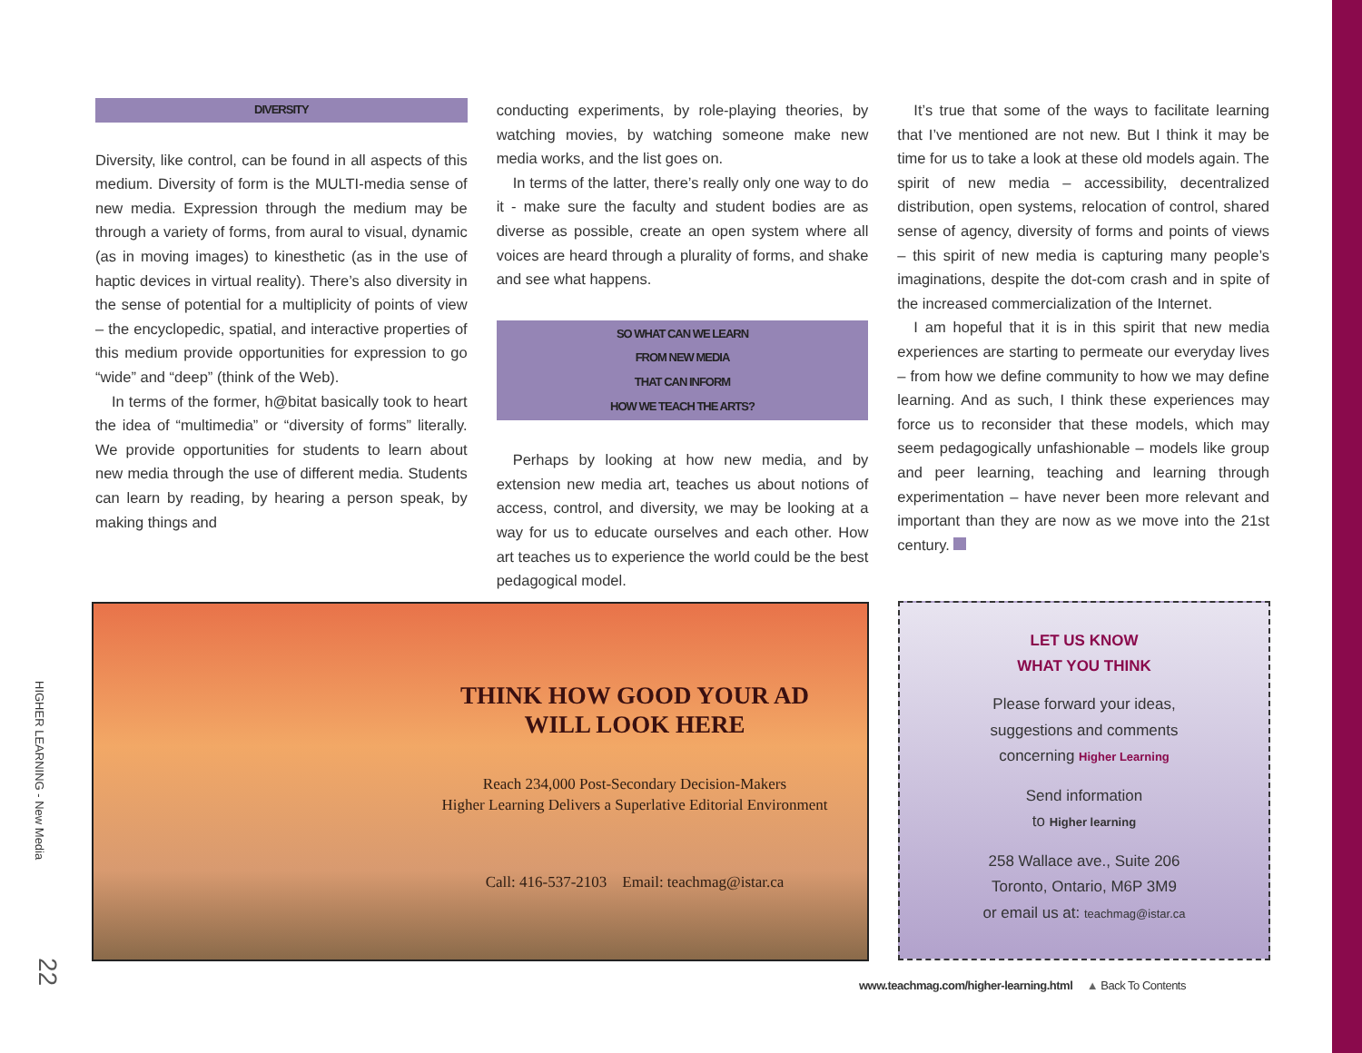DIVERSITY
Diversity, like control, can be found in all aspects of this medium. Diversity of form is the MULTI-media sense of new media. Expression through the medium may be through a variety of forms, from aural to visual, dynamic (as in moving images) to kinesthetic (as in the use of haptic devices in virtual reality). There’s also diversity in the sense of potential for a multiplicity of points of view – the encyclopedic, spatial, and interactive properties of this medium provide opportunities for expression to go “wide” and “deep” (think of the Web).
In terms of the former, h@bitat basically took to heart the idea of “multimedia” or “diversity of forms” literally. We provide opportunities for students to learn about new media through the use of different media. Students can learn by reading, by hearing a person speak, by making things and
conducting experiments, by role-playing theories, by watching movies, by watching someone make new media works, and the list goes on.
In terms of the latter, there’s really only one way to do it - make sure the faculty and student bodies are as diverse as possible, create an open system where all voices are heard through a plurality of forms, and shake and see what happens.
SO WHAT CAN WE LEARN
FROM NEW MEDIA
THAT CAN INFORM
HOW WE TEACH THE ARTS?
Perhaps by looking at how new media, and by extension new media art, teaches us about notions of access, control, and diversity, we may be looking at a way for us to educate ourselves and each other. How art teaches us to experience the world could be the best pedagogical model.
It’s true that some of the ways to facilitate learning that I’ve mentioned are not new. But I think it may be time for us to take a look at these old models again. The spirit of new media – accessibility, decentralized distribution, open systems, relocation of control, shared sense of agency, diversity of forms and points of views – this spirit of new media is capturing many people’s imaginations, despite the dot-com crash and in spite of the increased commercialization of the Internet.
I am hopeful that it is in this spirit that new media experiences are starting to permeate our everyday lives – from how we define community to how we may define learning. And as such, I think these experiences may force us to reconsider that these models, which may seem pedagogically unfashionable – models like group and peer learning, teaching and learning through experimentation – have never been more relevant and important than they are now as we move into the 21st century.
HIGHER LEARNING - New Media
22
THINK HOW GOOD YOUR AD
WILL LOOK HERE
Reach 234,000 Post-Secondary Decision-Makers
Higher Learning Delivers a Superlative Editorial Environment
Call: 416-537-2103 Email: teachmag@istar.ca
LET US KNOW
WHAT YOU THINK
Please forward your ideas,
suggestions and comments
concerning Higher Learning
Send information
to Higher learning
258 Wallace ave., Suite 206
Toronto, Ontario, M6P 3M9
or email us at: teachmag@istar.ca
www.teachmag.com/higher-learning.html ▲ Back To Contents